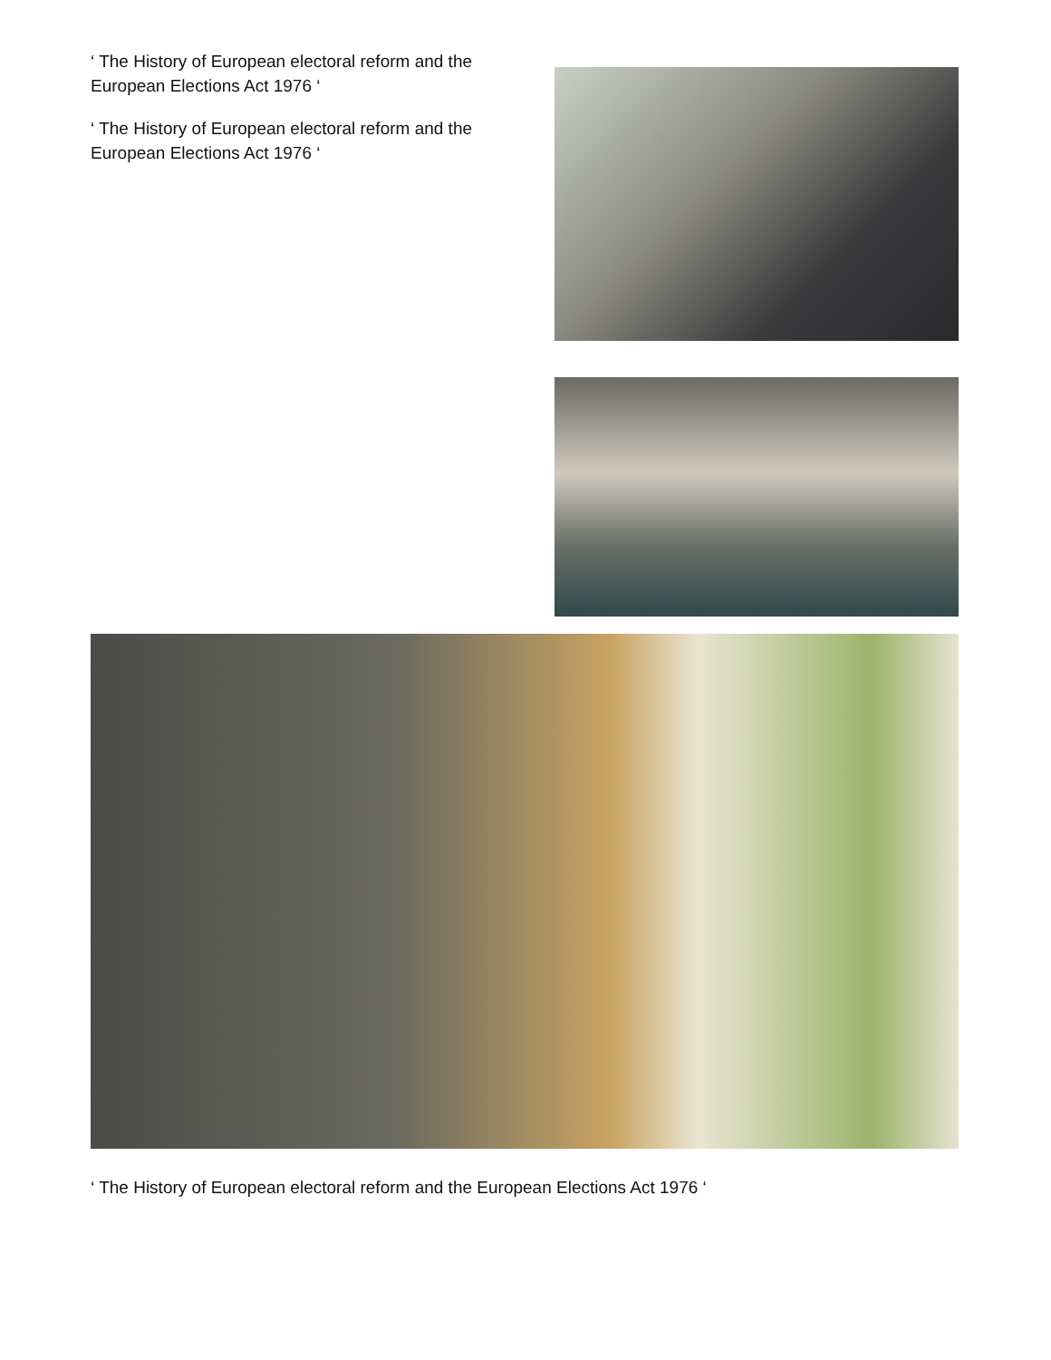‘ The History of European electoral reform and the European Elections Act 1976 ‘
‘ The History of European electoral reform and the European Elections Act 1976 ‘
‘ The History of European electoral reform and the European Elections Act 1976 ‘